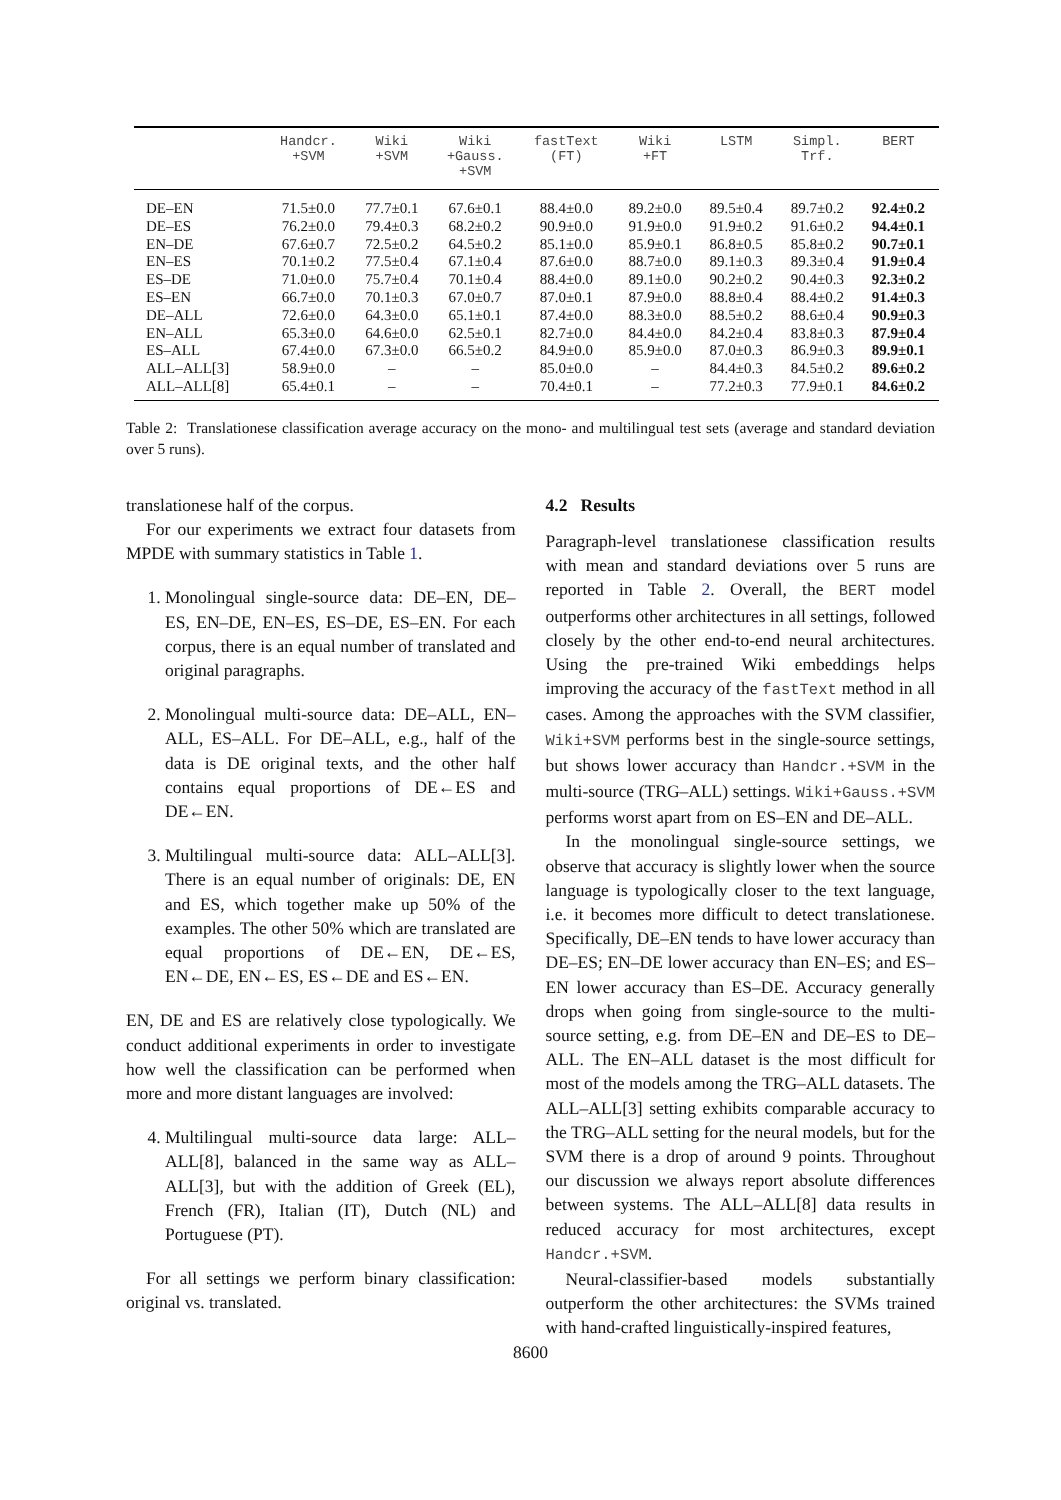| | Handcr. +SVM | Wiki +SVM | Wiki +Gauss. +SVM | fastText (FT) | Wiki +FT | LSTM | Simpl. Trf. | BERT |
| --- | --- | --- | --- | --- | --- | --- | --- | --- |
| DE–EN | 71.5±0.0 | 77.7±0.1 | 67.6±0.1 | 88.4±0.0 | 89.2±0.0 | 89.5±0.4 | 89.7±0.2 | 92.4±0.2 |
| DE–ES | 76.2±0.0 | 79.4±0.3 | 68.2±0.2 | 90.9±0.0 | 91.9±0.0 | 91.9±0.2 | 91.6±0.2 | 94.4±0.1 |
| EN–DE | 67.6±0.7 | 72.5±0.2 | 64.5±0.2 | 85.1±0.0 | 85.9±0.1 | 86.8±0.5 | 85.8±0.2 | 90.7±0.1 |
| EN–ES | 70.1±0.2 | 77.5±0.4 | 67.1±0.4 | 87.6±0.0 | 88.7±0.0 | 89.1±0.3 | 89.3±0.4 | 91.9±0.4 |
| ES–DE | 71.0±0.0 | 75.7±0.4 | 70.1±0.4 | 88.4±0.0 | 89.1±0.0 | 90.2±0.2 | 90.4±0.3 | 92.3±0.2 |
| ES–EN | 66.7±0.0 | 70.1±0.3 | 67.0±0.7 | 87.0±0.1 | 87.9±0.0 | 88.8±0.4 | 88.4±0.2 | 91.4±0.3 |
| DE–ALL | 72.6±0.0 | 64.3±0.0 | 65.1±0.1 | 87.4±0.0 | 88.3±0.0 | 88.5±0.2 | 88.6±0.4 | 90.9±0.3 |
| EN–ALL | 65.3±0.0 | 64.6±0.0 | 62.5±0.1 | 82.7±0.0 | 84.4±0.0 | 84.2±0.4 | 83.8±0.3 | 87.9±0.4 |
| ES–ALL | 67.4±0.0 | 67.3±0.0 | 66.5±0.2 | 84.9±0.0 | 85.9±0.0 | 87.0±0.3 | 86.9±0.3 | 89.9±0.1 |
| ALL–ALL[3] | 58.9±0.0 | – | – | 85.0±0.0 | – | 84.4±0.3 | 84.5±0.2 | 89.6±0.2 |
| ALL–ALL[8] | 65.4±0.1 | – | – | 70.4±0.1 | – | 77.2±0.3 | 77.9±0.1 | 84.6±0.2 |
Table 2: Translationese classification average accuracy on the mono- and multilingual test sets (average and standard deviation over 5 runs).
translationese half of the corpus.
For our experiments we extract four datasets from MPDE with summary statistics in Table 1.
1. Monolingual single-source data: DE–EN, DE–ES, EN–DE, EN–ES, ES–DE, ES–EN. For each corpus, there is an equal number of translated and original paragraphs.
2. Monolingual multi-source data: DE–ALL, EN–ALL, ES–ALL. For DE–ALL, e.g., half of the data is DE original texts, and the other half contains equal proportions of DE←ES and DE←EN.
3. Multilingual multi-source data: ALL–ALL[3]. There is an equal number of originals: DE, EN and ES, which together make up 50% of the examples. The other 50% which are translated are equal proportions of DE←EN, DE←ES, EN←DE, EN←ES, ES←DE and ES←EN.
EN, DE and ES are relatively close typologically. We conduct additional experiments in order to investigate how well the classification can be performed when more and more distant languages are involved:
4. Multilingual multi-source data large: ALL–ALL[8], balanced in the same way as ALL–ALL[3], but with the addition of Greek (EL), French (FR), Italian (IT), Dutch (NL) and Portuguese (PT).
For all settings we perform binary classification: original vs. translated.
4.2 Results
Paragraph-level translationese classification results with mean and standard deviations over 5 runs are reported in Table 2. Overall, the BERT model outperforms other architectures in all settings, followed closely by the other end-to-end neural architectures. Using the pre-trained Wiki embeddings helps improving the accuracy of the fastText method in all cases. Among the approaches with the SVM classifier, Wiki+SVM performs best in the single-source settings, but shows lower accuracy than Handcr.+SVM in the multi-source (TRG–ALL) settings. Wiki+Gauss.+SVM performs worst apart from on ES–EN and DE–ALL.
In the monolingual single-source settings, we observe that accuracy is slightly lower when the source language is typologically closer to the text language, i.e. it becomes more difficult to detect translationese. Specifically, DE–EN tends to have lower accuracy than DE–ES; EN–DE lower accuracy than EN–ES; and ES–EN lower accuracy than ES–DE. Accuracy generally drops when going from single-source to the multi-source setting, e.g. from DE–EN and DE–ES to DE–ALL. The EN–ALL dataset is the most difficult for most of the models among the TRG–ALL datasets. The ALL–ALL[3] setting exhibits comparable accuracy to the TRG–ALL setting for the neural models, but for the SVM there is a drop of around 9 points. Throughout our discussion we always report absolute differences between systems. The ALL–ALL[8] data results in reduced accuracy for most architectures, except Handcr.+SVM.
Neural-classifier-based models substantially outperform the other architectures: the SVMs trained with hand-crafted linguistically-inspired features,
8600